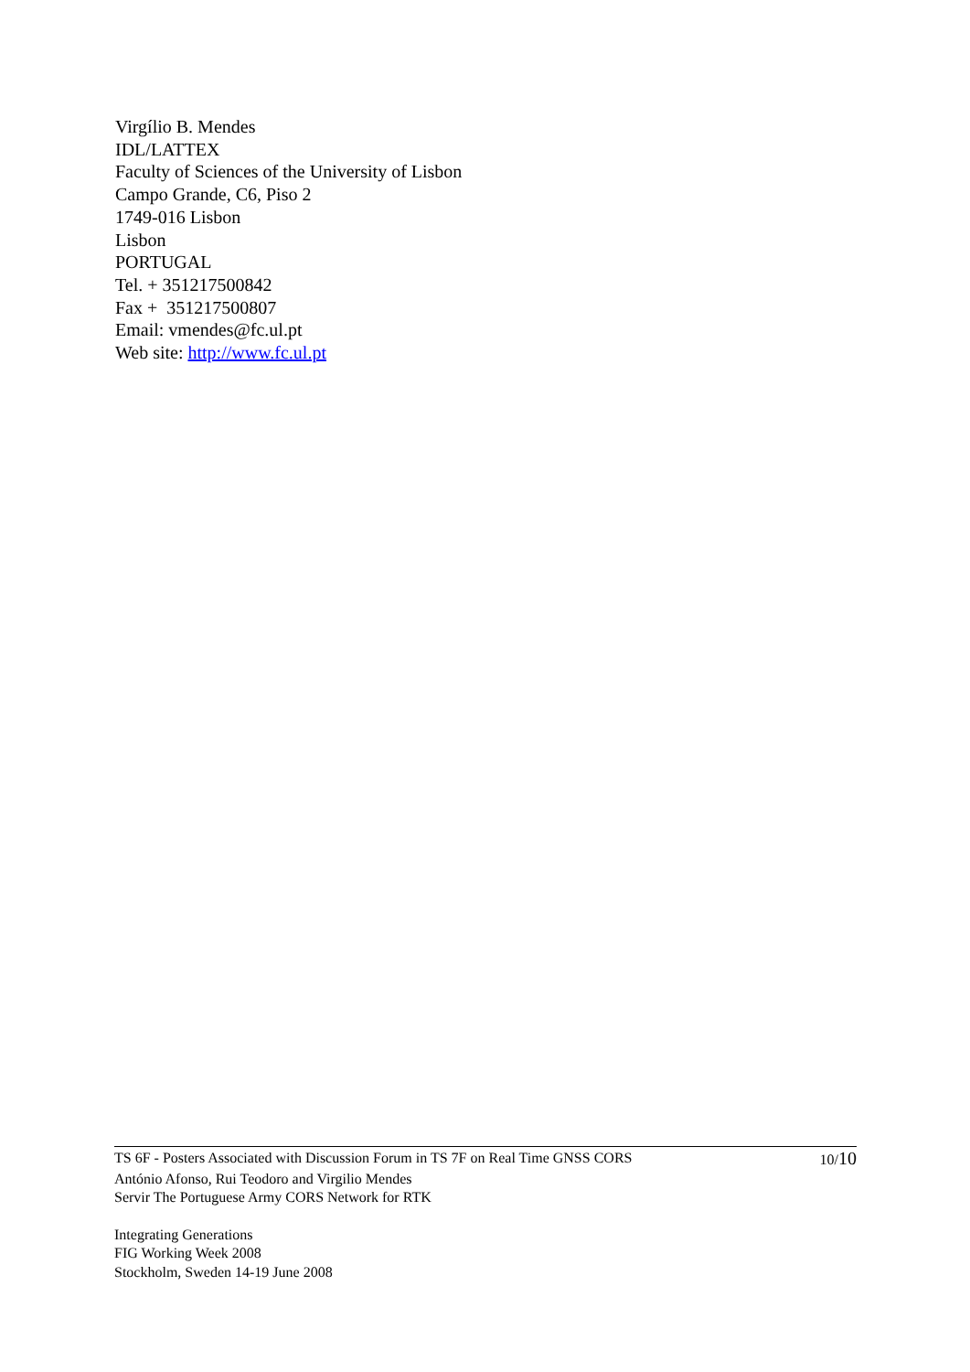Virgílio B. Mendes
IDL/LATTEX
Faculty of Sciences of the University of Lisbon
Campo Grande, C6, Piso 2
1749-016 Lisbon
Lisbon
PORTUGAL
Tel. + 351217500842
Fax + 351217500807
Email: vmendes@fc.ul.pt
Web site: http://www.fc.ul.pt
TS 6F - Posters Associated with Discussion Forum in TS 7F on Real Time GNSS CORS
10/10
António Afonso, Rui Teodoro and Virgilio Mendes
Servir The Portuguese Army CORS Network for RTK
Integrating Generations
FIG Working Week 2008
Stockholm, Sweden 14-19 June 2008